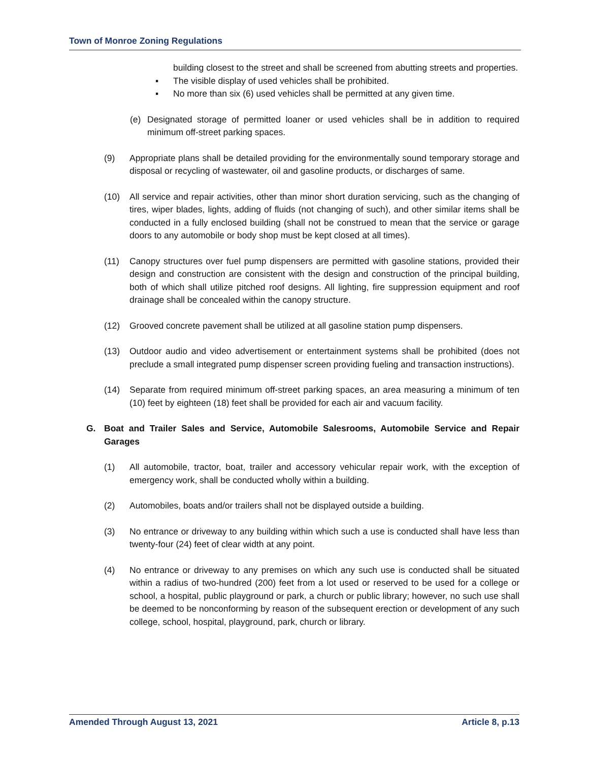Town of Monroe Zoning Regulations
building closest to the street and shall be screened from abutting streets and properties.
▪ The visible display of used vehicles shall be prohibited.
▪ No more than six (6) used vehicles shall be permitted at any given time.
(e) Designated storage of permitted loaner or used vehicles shall be in addition to required minimum off-street parking spaces.
(9) Appropriate plans shall be detailed providing for the environmentally sound temporary storage and disposal or recycling of wastewater, oil and gasoline products, or discharges of same.
(10) All service and repair activities, other than minor short duration servicing, such as the changing of tires, wiper blades, lights, adding of fluids (not changing of such), and other similar items shall be conducted in a fully enclosed building (shall not be construed to mean that the service or garage doors to any automobile or body shop must be kept closed at all times).
(11) Canopy structures over fuel pump dispensers are permitted with gasoline stations, provided their design and construction are consistent with the design and construction of the principal building, both of which shall utilize pitched roof designs. All lighting, fire suppression equipment and roof drainage shall be concealed within the canopy structure.
(12) Grooved concrete pavement shall be utilized at all gasoline station pump dispensers.
(13) Outdoor audio and video advertisement or entertainment systems shall be prohibited (does not preclude a small integrated pump dispenser screen providing fueling and transaction instructions).
(14) Separate from required minimum off-street parking spaces, an area measuring a minimum of ten (10) feet by eighteen (18) feet shall be provided for each air and vacuum facility.
G. Boat and Trailer Sales and Service, Automobile Salesrooms, Automobile Service and Repair Garages
(1) All automobile, tractor, boat, trailer and accessory vehicular repair work, with the exception of emergency work, shall be conducted wholly within a building.
(2) Automobiles, boats and/or trailers shall not be displayed outside a building.
(3) No entrance or driveway to any building within which such a use is conducted shall have less than twenty-four (24) feet of clear width at any point.
(4) No entrance or driveway to any premises on which any such use is conducted shall be situated within a radius of two-hundred (200) feet from a lot used or reserved to be used for a college or school, a hospital, public playground or park, a church or public library; however, no such use shall be deemed to be nonconforming by reason of the subsequent erection or development of any such college, school, hospital, playground, park, church or library.
Amended Through August 13, 2021 Article 8, p.13